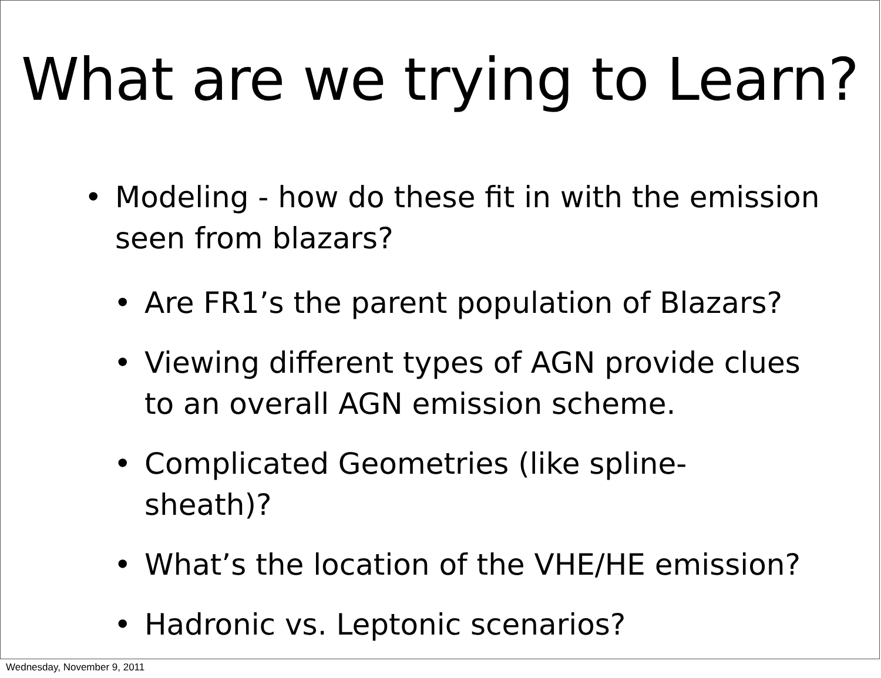What are we trying to Learn?
• Modeling - how do these fit in with the emission seen from blazars?
• Are FR1’s the parent population of Blazars?
• Viewing different types of AGN provide clues to an overall AGN emission scheme.
• Complicated Geometries (like spline-sheath)?
• What’s the location of the VHE/HE emission?
• Hadronic vs. Leptonic scenarios?
Wednesday, November 9, 2011